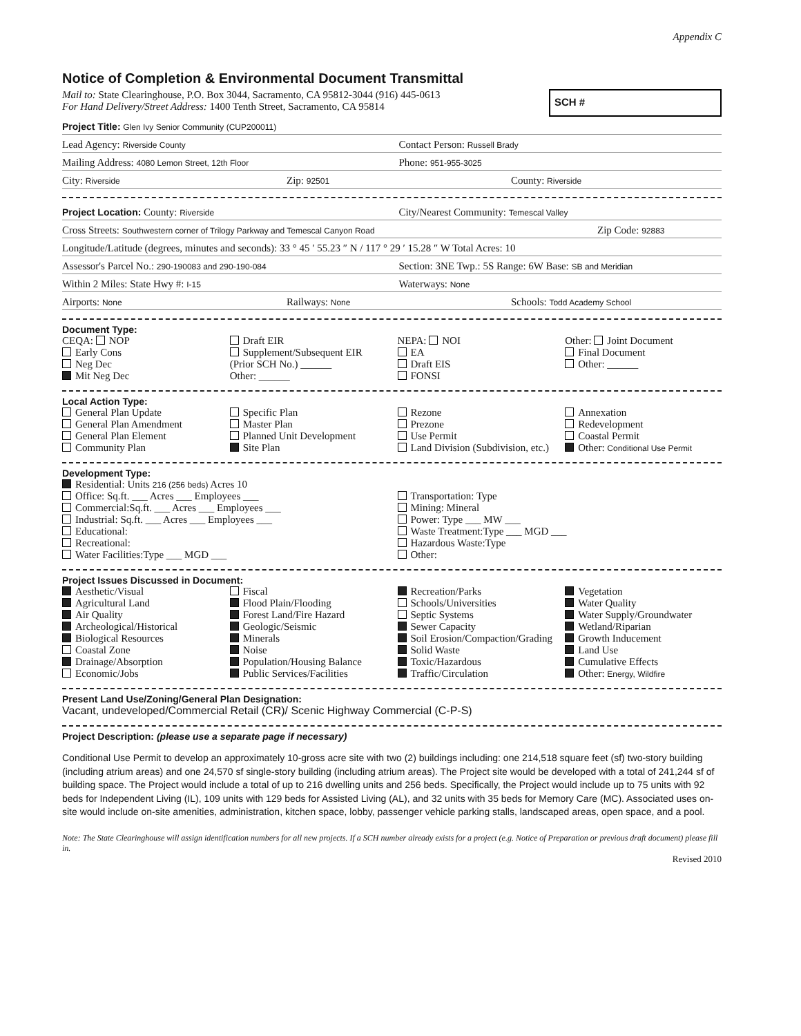Appendix C
Notice of Completion & Environmental Document Transmittal
Mail to: State Clearinghouse, P.O. Box 3044, Sacramento, CA 95812-3044 (916) 445-0613
For Hand Delivery/Street Address: 1400 Tenth Street, Sacramento, CA 95814
SCH #
Project Title: Glen Ivy Senior Community (CUP200011)
Lead Agency: Riverside County
Contact Person: Russell Brady
Mailing Address: 4080 Lemon Street, 12th Floor
Phone: 951-955-3025
City: Riverside
Zip: 92501
County: Riverside
Project Location: County: Riverside
City/Nearest Community: Temescal Valley
Cross Streets: Southwestern corner of Trilogy Parkway and Temescal Canyon Road
Zip Code: 92883
Longitude/Latitude (degrees, minutes and seconds): 33 ° 45 ′ 55.23 ″ N / 117 ° 29 ′ 15.28 ″ W Total Acres: 10
Assessor's Parcel No.: 290-190083 and 290-190-084
Section: 3NE Twp.: 5S Range: 6W Base: SB and Meridian
Within 2 Miles: State Hwy #: I-15
Waterways: None
Airports: None
Railways: None
Schools: Todd Academy School
Document Type:
CEQA: NOP
Early Cons
Neg Dec
Mit Neg Dec
Draft EIR
Supplement/Subsequent EIR
(Prior SCH No.) ______
Other: ______
NEPA: NOI
EA
Draft EIS
FONSI
Other: Joint Document
Final Document
Other: ______
Local Action Type:
General Plan Update
General Plan Amendment
General Plan Element
Community Plan
Specific Plan
Master Plan
Planned Unit Development
Site Plan
Rezone
Prezone
Use Permit
Land Division (Subdivision, etc.)
Annexation
Redevelopment
Coastal Permit
Other: Conditional Use Permit
Development Type:
Residential: Units 216 (256 beds) Acres 10
Office: Sq.ft. ___ Acres ___ Employees ___
Commercial:Sq.ft. ___ Acres ___ Employees ___
Industrial: Sq.ft. ___ Acres ___ Employees ___
Educational:
Recreational:
Water Facilities:Type ___ MGD ___
Transportation: Type
Mining: Mineral
Power: Type ___ MW ___
Waste Treatment:Type ___ MGD ___
Hazardous Waste:Type
Other:
Project Issues Discussed in Document:
Aesthetic/Visual
Agricultural Land
Air Quality
Archeological/Historical
Biological Resources
Coastal Zone
Drainage/Absorption
Economic/Jobs
Fiscal
Flood Plain/Flooding
Forest Land/Fire Hazard
Geologic/Seismic
Minerals
Noise
Population/Housing Balance
Public Services/Facilities
Recreation/Parks
Schools/Universities
Septic Systems
Sewer Capacity
Soil Erosion/Compaction/Grading
Solid Waste
Toxic/Hazardous
Traffic/Circulation
Vegetation
Water Quality
Water Supply/Groundwater
Wetland/Riparian
Growth Inducement
Land Use
Cumulative Effects
Other: Energy, Wildfire
Present Land Use/Zoning/General Plan Designation:
Vacant, undeveloped/Commercial Retail (CR)/ Scenic Highway Commercial (C-P-S)
Project Description: (please use a separate page if necessary)
Conditional Use Permit to develop an approximately 10-gross acre site with two (2) buildings including: one 214,518 square feet (sf) two-story building (including atrium areas) and one 24,570 sf single-story building (including atrium areas). The Project site would be developed with a total of 241,244 sf of building space. The Project would include a total of up to 216 dwelling units and 256 beds. Specifically, the Project would include up to 75 units with 92 beds for Independent Living (IL), 109 units with 129 beds for Assisted Living (AL), and 32 units with 35 beds for Memory Care (MC). Associated uses on-site would include on-site amenities, administration, kitchen space, lobby, passenger vehicle parking stalls, landscaped areas, open space, and a pool.
Note: The State Clearinghouse will assign identification numbers for all new projects. If a SCH number already exists for a project (e.g. Notice of Preparation or previous draft document) please fill in.
Revised 2010